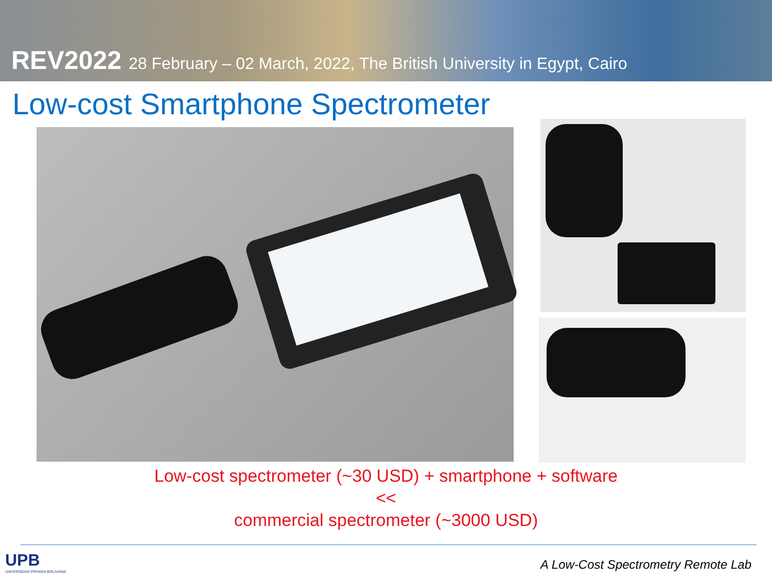REV2022 28 February – 02 March, 2022, The British University in Egypt, Cairo
Low-cost Smartphone Spectrometer
Low-cost spectrometer (~30 USD) + smartphone + software
<<
commercial spectrometer (~3000 USD)
UPB
UNIVERSIDAD PRIVADA BOLIVIANA
A Low-Cost Spectrometry Remote Lab